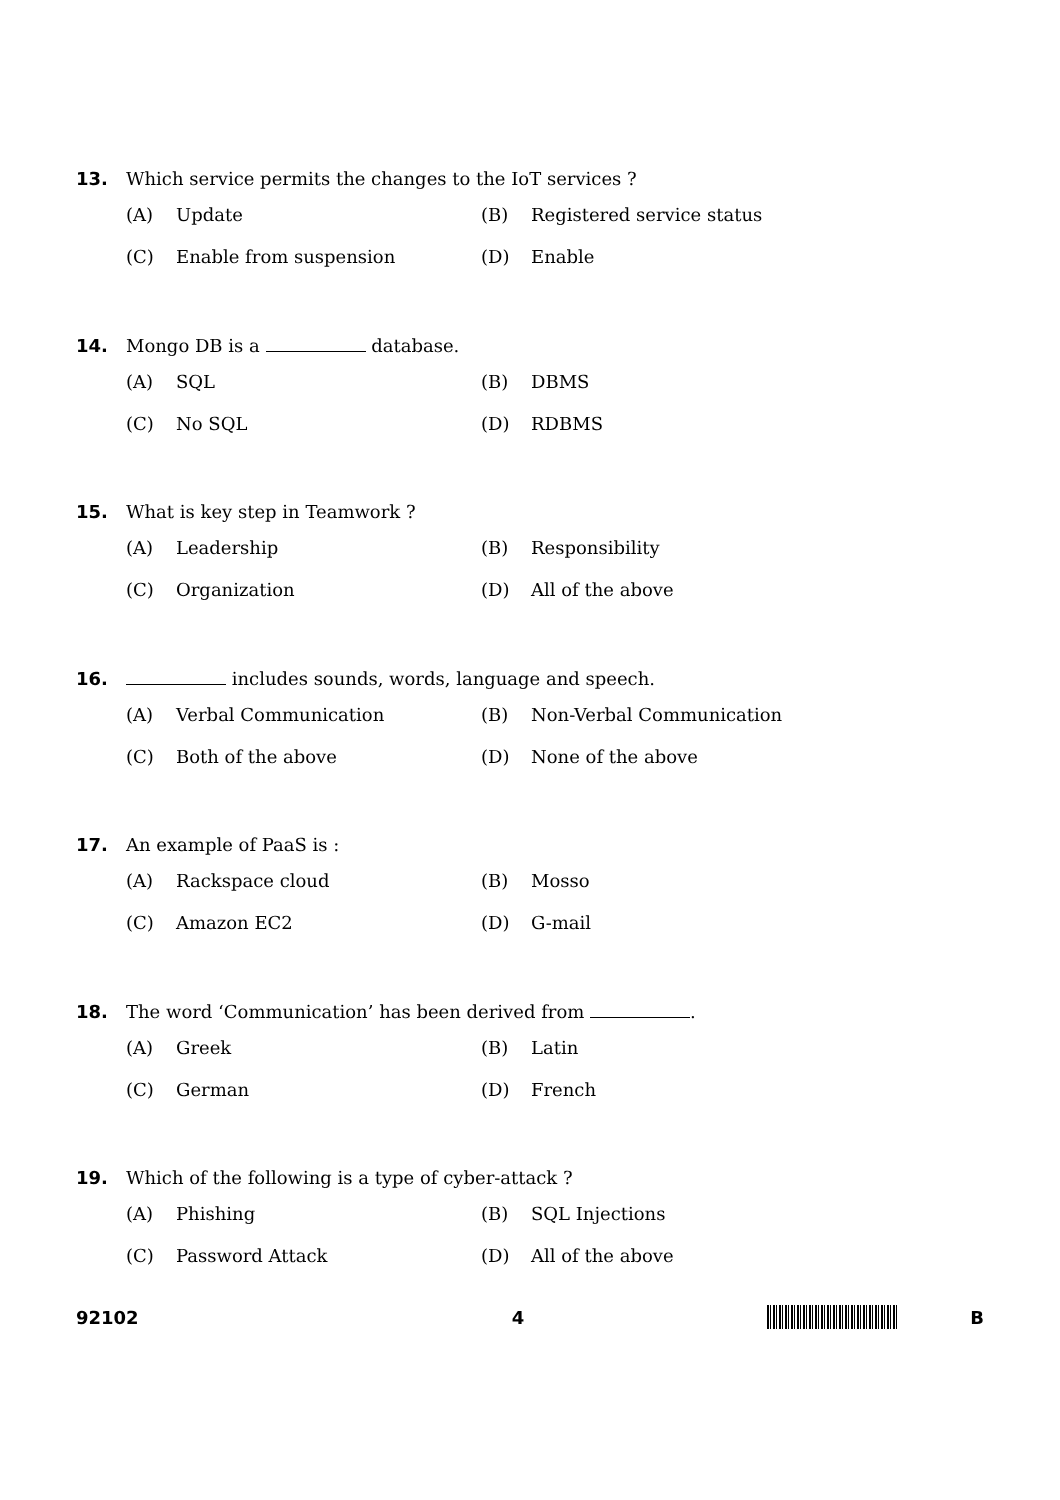13. Which service permits the changes to the IoT services ?
(A) Update
(B) Registered service status
(C) Enable from suspension
(D) Enable
14. Mongo DB is a database.
(A) SQL
(B) DBMS
(C) No SQL
(D) RDBMS
15. What is key step in Teamwork ?
(A) Leadership
(B) Responsibility
(C) Organization
(D) All of the above
16. includes sounds, words, language and speech.
(A) Verbal Communication
(B) Non-Verbal Communication
(C) Both of the above
(D) None of the above
17. An example of PaaS is :
(A) Rackspace cloud
(B) Mosso
(C) Amazon EC2
(D) G-mail
18. The word ‘Communication’ has been derived from .
(A) Greek
(B) Latin
(C) German
(D) French
19. Which of the following is a type of cyber-attack ?
(A) Phishing
(B) SQL Injections
(C) Password Attack
(D) All of the above
92102 4 B